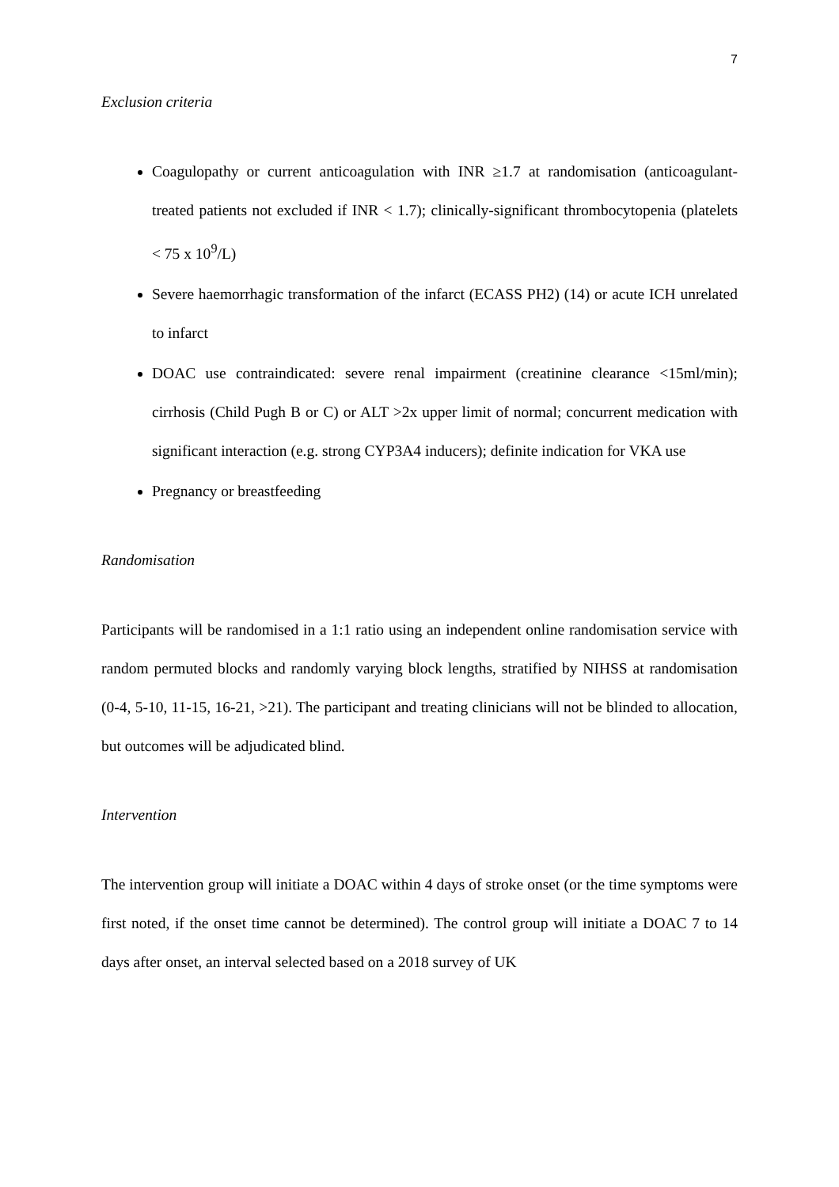7
Exclusion criteria
Coagulopathy or current anticoagulation with INR ≥1.7 at randomisation (anticoagulant-treated patients not excluded if INR < 1.7); clinically-significant thrombocytopenia (platelets < 75 x 10<sup>9</sup>/L)
Severe haemorrhagic transformation of the infarct (ECASS PH2) (14) or acute ICH unrelated to infarct
DOAC use contraindicated: severe renal impairment (creatinine clearance <15ml/min); cirrhosis (Child Pugh B or C) or ALT >2x upper limit of normal; concurrent medication with significant interaction (e.g. strong CYP3A4 inducers); definite indication for VKA use
Pregnancy or breastfeeding
Randomisation
Participants will be randomised in a 1:1 ratio using an independent online randomisation service with random permuted blocks and randomly varying block lengths, stratified by NIHSS at randomisation (0-4, 5-10, 11-15, 16-21, >21). The participant and treating clinicians will not be blinded to allocation, but outcomes will be adjudicated blind.
Intervention
The intervention group will initiate a DOAC within 4 days of stroke onset (or the time symptoms were first noted, if the onset time cannot be determined). The control group will initiate a DOAC 7 to 14 days after onset, an interval selected based on a 2018 survey of UK